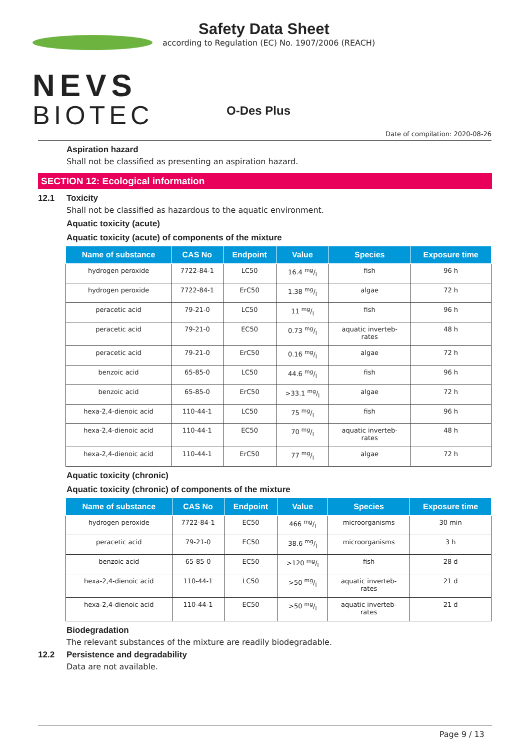NEVS
BIOTEC
Safety Data Sheet
according to Regulation (EC) No. 1907/2006 (REACH)
O-Des Plus
Date of compilation: 2020-08-26
Aspiration hazard
Shall not be classified as presenting an aspiration hazard.
SECTION 12: Ecological information
12.1 Toxicity
Shall not be classified as hazardous to the aquatic environment.
Aquatic toxicity (acute)
Aquatic toxicity (acute) of components of the mixture
| Name of substance | CAS No | Endpoint | Value | Species | Exposure time |
| --- | --- | --- | --- | --- | --- |
| hydrogen peroxide | 7722-84-1 | LC50 | 16.4 mg/l | fish | 96 h |
| hydrogen peroxide | 7722-84-1 | ErC50 | 1.38 mg/l | algae | 72 h |
| peracetic acid | 79-21-0 | LC50 | 11 mg/l | fish | 96 h |
| peracetic acid | 79-21-0 | EC50 | 0.73 mg/l | aquatic inverteb- rates | 48 h |
| peracetic acid | 79-21-0 | ErC50 | 0.16 mg/l | algae | 72 h |
| benzoic acid | 65-85-0 | LC50 | 44.6 mg/l | fish | 96 h |
| benzoic acid | 65-85-0 | ErC50 | >33.1 mg/l | algae | 72 h |
| hexa-2,4-dienoic acid | 110-44-1 | LC50 | 75 mg/l | fish | 96 h |
| hexa-2,4-dienoic acid | 110-44-1 | EC50 | 70 mg/l | aquatic inverteb- rates | 48 h |
| hexa-2,4-dienoic acid | 110-44-1 | ErC50 | 77 mg/l | algae | 72 h |
Aquatic toxicity (chronic)
Aquatic toxicity (chronic) of components of the mixture
| Name of substance | CAS No | Endpoint | Value | Species | Exposure time |
| --- | --- | --- | --- | --- | --- |
| hydrogen peroxide | 7722-84-1 | EC50 | 466 mg/l | microorganisms | 30 min |
| peracetic acid | 79-21-0 | EC50 | 38.6 mg/l | microorganisms | 3 h |
| benzoic acid | 65-85-0 | EC50 | >120 mg/l | fish | 28 d |
| hexa-2,4-dienoic acid | 110-44-1 | LC50 | >50 mg/l | aquatic inverteb- rates | 21 d |
| hexa-2,4-dienoic acid | 110-44-1 | EC50 | >50 mg/l | aquatic inverteb- rates | 21 d |
Biodegradation
The relevant substances of the mixture are readily biodegradable.
12.2 Persistence and degradability
Data are not available.
Page 9 / 13